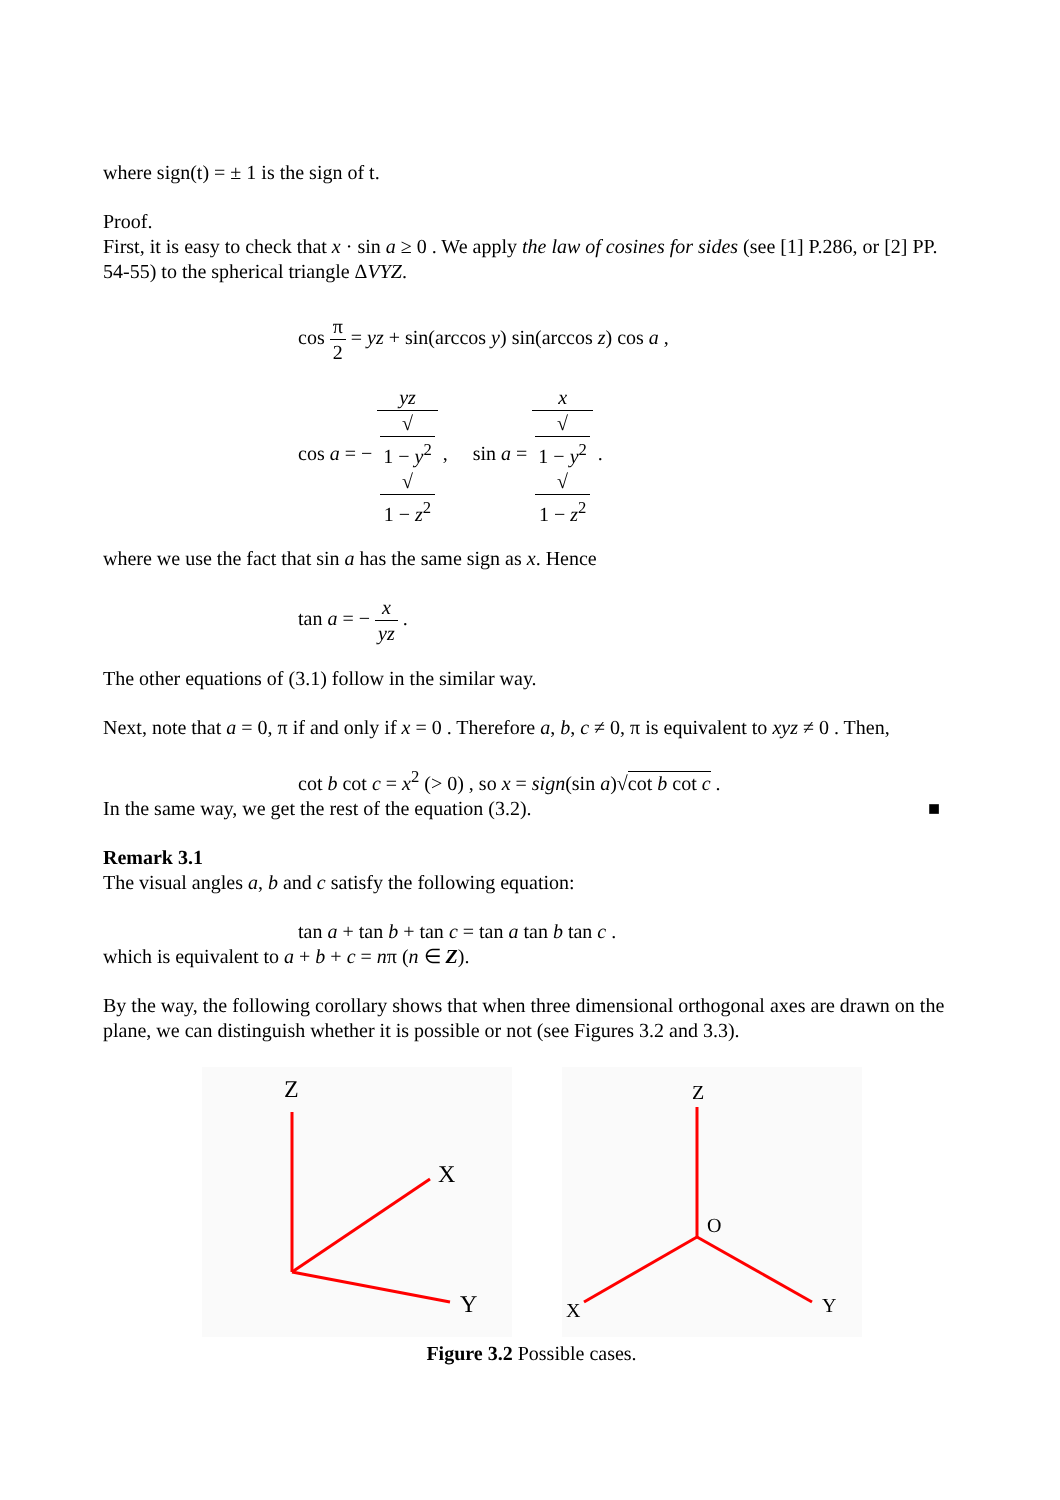where sign(t) = ± 1 is the sign of t.
Proof.
First, it is easy to check that x · sin a ≥ 0 . We apply the law of cosines for sides (see [1] P.286, or [2] PP. 54-55) to the spherical triangle ΔVYZ.
cos π 2 = yz + sin(arccos y) sin(arccos z) cos a ,
cos a = − yz √
1 − y<sup>2</sup>
√
1 − z<sup>2</sup> , sin a = x √
1 − y<sup>2</sup>
√
1 − z<sup>2</sup> .
where we use the fact that sin a has the same sign as x. Hence
tan a = − x yz .
The other equations of (3.1) follow in the similar way.
Next, note that a = 0, π if and only if x = 0 . Therefore a, b, c ≠ 0, π is equivalent to xyz ≠ 0 . Then,
cot b cot c = x<sup>2</sup> (> 0) , so x = sign(sin a)√cot b cot c .
In the same way, we get the rest of the equation (3.2). ■
Remark 3.1
The visual angles a, b and c satisfy the following equation:
tan a + tan b + tan c = tan a tan b tan c .
which is equivalent to a + b + c = nπ (n ∈ Z).
By the way, the following corollary shows that when three dimensional orthogonal axes are drawn on the plane, we can distinguish whether it is possible or not (see Figures 3.2 and 3.3).
Z
X
Y
Z
O
X
Y
Figure 3.2 Possible cases.